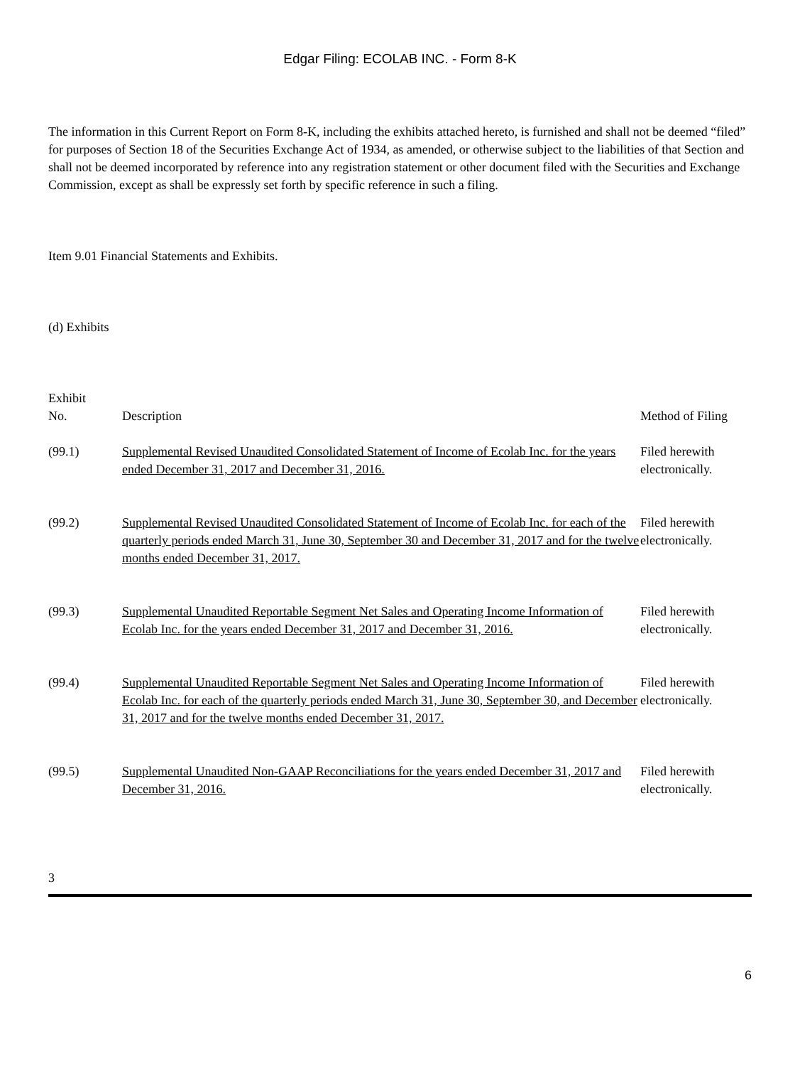Edgar Filing: ECOLAB INC. - Form 8-K
The information in this Current Report on Form 8-K, including the exhibits attached hereto, is furnished and shall not be deemed “filed” for purposes of Section 18 of the Securities Exchange Act of 1934, as amended, or otherwise subject to the liabilities of that Section and shall not be deemed incorporated by reference into any registration statement or other document filed with the Securities and Exchange Commission, except as shall be expressly set forth by specific reference in such a filing.
Item 9.01 Financial Statements and Exhibits.
(d) Exhibits
| Exhibit No. | Description | Method of Filing |
| (99.1) | Supplemental Revised Unaudited Consolidated Statement of Income of Ecolab Inc. for the years ended December 31, 2017 and December 31, 2016. | Filed herewith electronically. |
| (99.2) | Supplemental Revised Unaudited Consolidated Statement of Income of Ecolab Inc. for each of the quarterly periods ended March 31, June 30, September 30 and December 31, 2017 and for the twelve months ended December 31, 2017. | Filed herewith electronically. |
| (99.3) | Supplemental Unaudited Reportable Segment Net Sales and Operating Income Information of Ecolab Inc. for the years ended December 31, 2017 and December 31, 2016. | Filed herewith electronically. |
| (99.4) | Supplemental Unaudited Reportable Segment Net Sales and Operating Income Information of Ecolab Inc. for each of the quarterly periods ended March 31, June 30, September 30, and December 31, 2017 and for the twelve months ended December 31, 2017. | Filed herewith electronically. |
| (99.5) | Supplemental Unaudited Non-GAAP Reconciliations for the years ended December 31, 2017 and December 31, 2016. | Filed herewith electronically. |
3
6